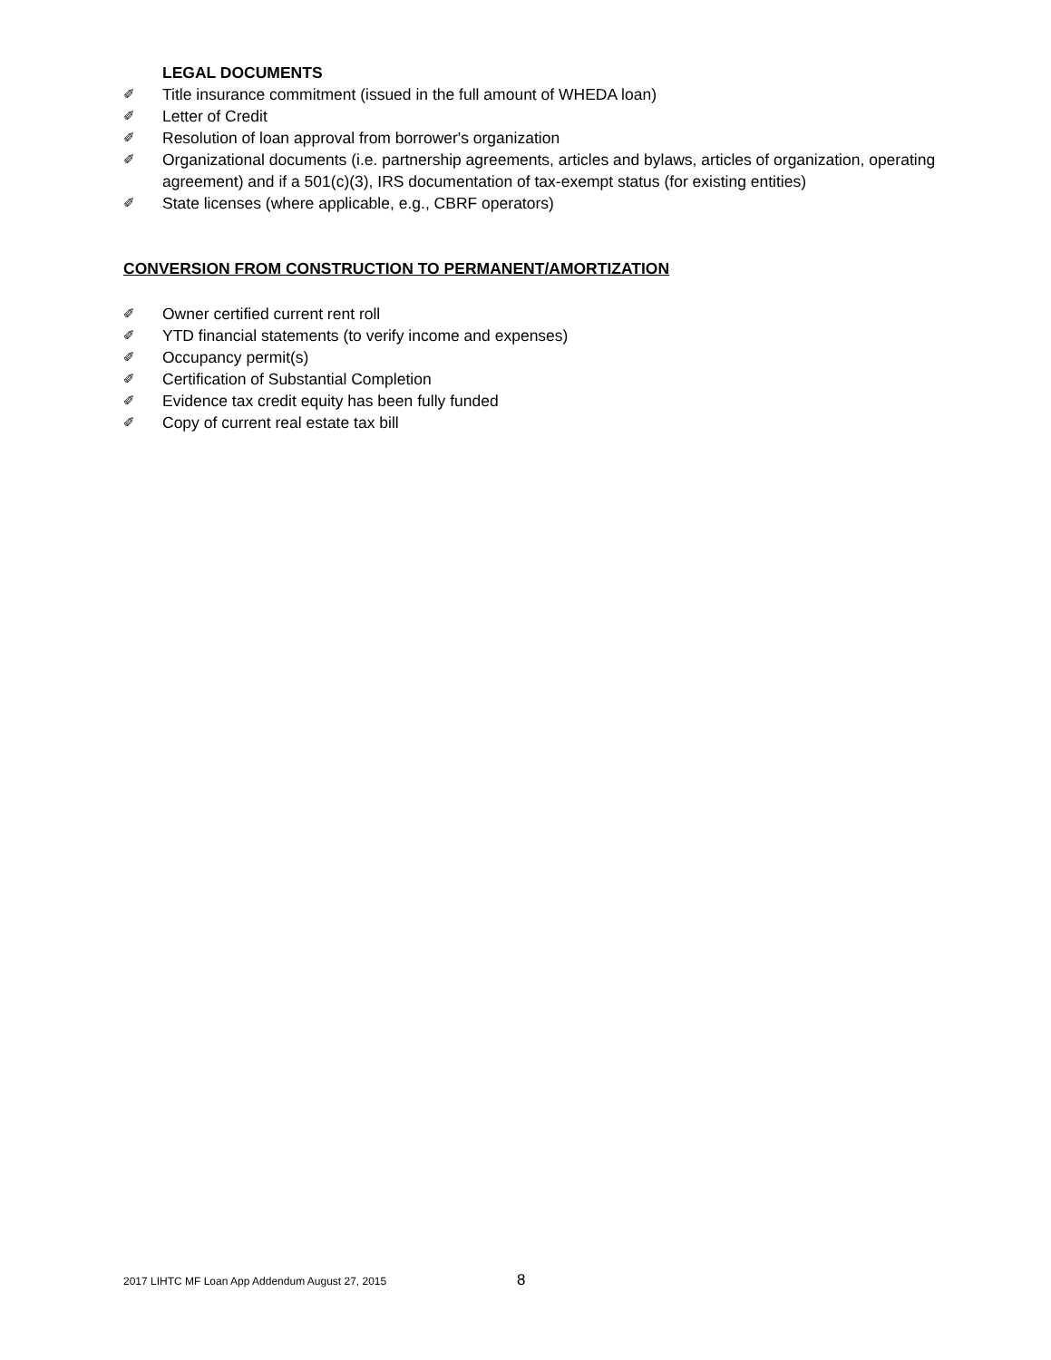LEGAL DOCUMENTS
✐ Title insurance commitment (issued in the full amount of WHEDA loan)
✐ Letter of Credit
✐ Resolution of loan approval from borrower's organization
✐ Organizational documents (i.e. partnership agreements, articles and bylaws, articles of organization, operating agreement) and if a 501(c)(3), IRS documentation of tax-exempt status (for existing entities)
✐ State licenses (where applicable, e.g., CBRF operators)
CONVERSION FROM CONSTRUCTION TO PERMANENT/AMORTIZATION
✐ Owner certified current rent roll
✐ YTD financial statements (to verify income and expenses)
✐ Occupancy permit(s)
✐ Certification of Substantial Completion
✐ Evidence tax credit equity has been fully funded
✐ Copy of current real estate tax bill
2017 LIHTC MF Loan App Addendum August 27, 2015
8